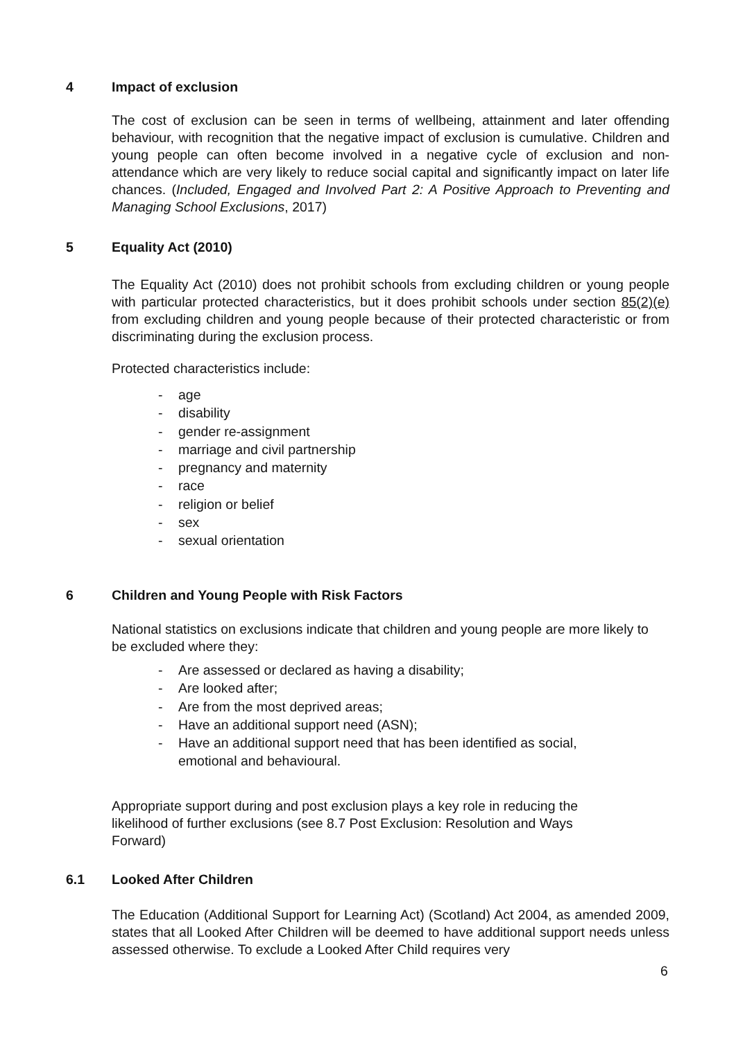4 Impact of exclusion
The cost of exclusion can be seen in terms of wellbeing, attainment and later offending behaviour, with recognition that the negative impact of exclusion is cumulative. Children and young people can often become involved in a negative cycle of exclusion and non-attendance which are very likely to reduce social capital and significantly impact on later life chances. (Included, Engaged and Involved Part 2: A Positive Approach to Preventing and Managing School Exclusions, 2017)
5 Equality Act (2010)
The Equality Act (2010) does not prohibit schools from excluding children or young people with particular protected characteristics, but it does prohibit schools under section 85(2)(e) from excluding children and young people because of their protected characteristic or from discriminating during the exclusion process.
Protected characteristics include:
- age
- disability
- gender re-assignment
- marriage and civil partnership
- pregnancy and maternity
- race
- religion or belief
- sex
- sexual orientation
6 Children and Young People with Risk Factors
National statistics on exclusions indicate that children and young people are more likely to be excluded where they:
- Are assessed or declared as having a disability;
- Are looked after;
- Are from the most deprived areas;
- Have an additional support need (ASN);
- Have an additional support need that has been identified as social, emotional and behavioural.
Appropriate support during and post exclusion plays a key role in reducing the likelihood of further exclusions (see 8.7 Post Exclusion: Resolution and Ways Forward)
6.1 Looked After Children
The Education (Additional Support for Learning Act) (Scotland) Act 2004, as amended 2009, states that all Looked After Children will be deemed to have additional support needs unless assessed otherwise. To exclude a Looked After Child requires very
6